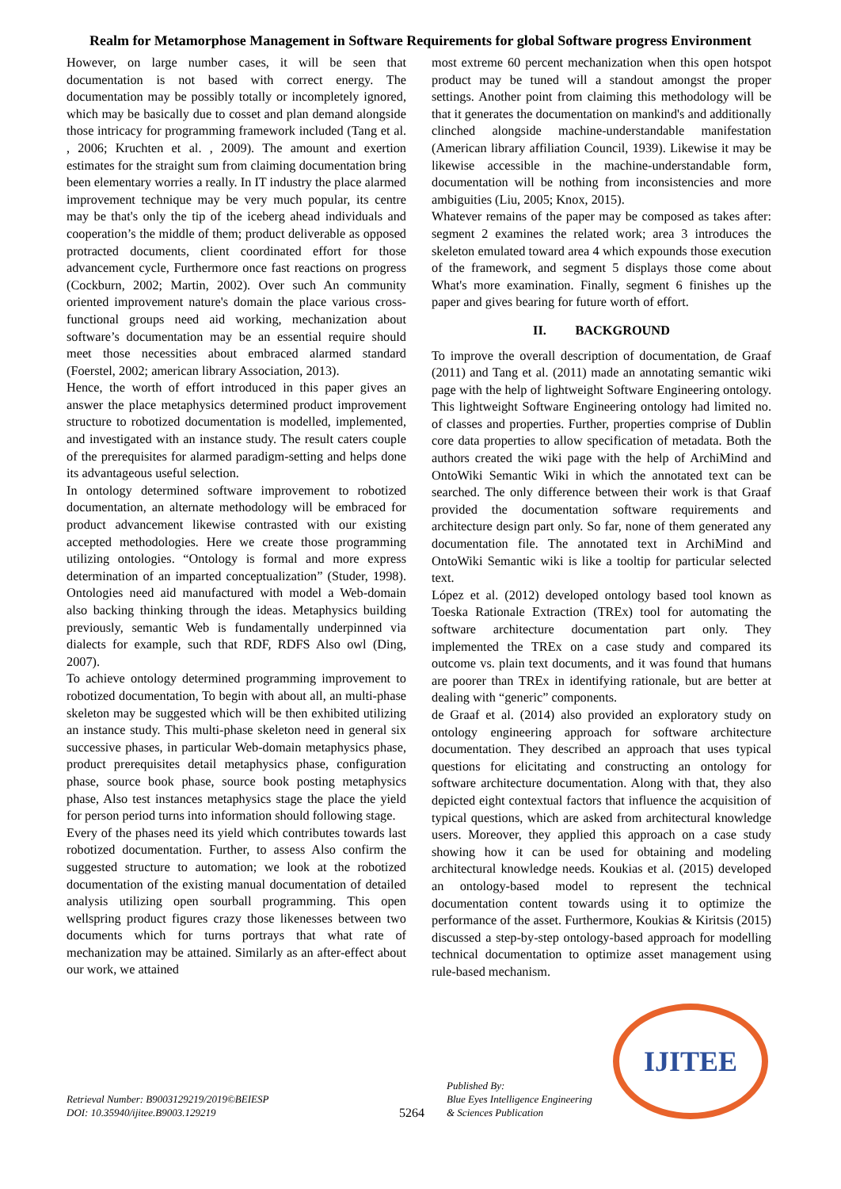Realm for Metamorphose Management in Software Requirements for global Software progress Environment
However, on large number cases, it will be seen that documentation is not based with correct energy. The documentation may be possibly totally or incompletely ignored, which may be basically due to cosset and plan demand alongside those intricacy for programming framework included (Tang et al. , 2006; Kruchten et al. , 2009). The amount and exertion estimates for the straight sum from claiming documentation bring been elementary worries a really. In IT industry the place alarmed improvement technique may be very much popular, its centre may be that's only the tip of the iceberg ahead individuals and cooperation’s the middle of them; product deliverable as opposed protracted documents, client coordinated effort for those advancement cycle, Furthermore once fast reactions on progress (Cockburn, 2002; Martin, 2002). Over such An community oriented improvement nature's domain the place various cross-functional groups need aid working, mechanization about software’s documentation may be an essential require should meet those necessities about embraced alarmed standard (Foerstel, 2002; american library Association, 2013).
Hence, the worth of effort introduced in this paper gives an answer the place metaphysics determined product improvement structure to robotized documentation is modelled, implemented, and investigated with an instance study. The result caters couple of the prerequisites for alarmed paradigm-setting and helps done its advantageous useful selection.
In ontology determined software improvement to robotized documentation, an alternate methodology will be embraced for product advancement likewise contrasted with our existing accepted methodologies. Here we create those programming utilizing ontologies. “Ontology is formal and more express determination of an imparted conceptualization” (Studer, 1998). Ontologies need aid manufactured with model a Web-domain also backing thinking through the ideas. Metaphysics building previously, semantic Web is fundamentally underpinned via dialects for example, such that RDF, RDFS Also owl (Ding, 2007).
To achieve ontology determined programming improvement to robotized documentation, To begin with about all, an multi-phase skeleton may be suggested which will be then exhibited utilizing an instance study. This multi-phase skeleton need in general six successive phases, in particular Web-domain metaphysics phase, product prerequisites detail metaphysics phase, configuration phase, source book phase, source book posting metaphysics phase, Also test instances metaphysics stage the place the yield for person period turns into information should following stage.
Every of the phases need its yield which contributes towards last robotized documentation. Further, to assess Also confirm the suggested structure to automation; we look at the robotized documentation of the existing manual documentation of detailed analysis utilizing open sourball programming. This open wellspring product figures crazy those likenesses between two documents which for turns portrays that what rate of mechanization may be attained. Similarly as an after-effect about our work, we attained
most extreme 60 percent mechanization when this open hotspot product may be tuned will a standout amongst the proper settings. Another point from claiming this methodology will be that it generates the documentation on mankind's and additionally clinched alongside machine-understandable manifestation (American library affiliation Council, 1939). Likewise it may be likewise accessible in the machine-understandable form, documentation will be nothing from inconsistencies and more ambiguities (Liu, 2005; Knox, 2015).
Whatever remains of the paper may be composed as takes after: segment 2 examines the related work; area 3 introduces the skeleton emulated toward area 4 which expounds those execution of the framework, and segment 5 displays those come about What's more examination. Finally, segment 6 finishes up the paper and gives bearing for future worth of effort.
II. BACKGROUND
To improve the overall description of documentation, de Graaf (2011) and Tang et al. (2011) made an annotating semantic wiki page with the help of lightweight Software Engineering ontology. This lightweight Software Engineering ontology had limited no. of classes and properties. Further, properties comprise of Dublin core data properties to allow specification of metadata. Both the authors created the wiki page with the help of ArchiMind and OntoWiki Semantic Wiki in which the annotated text can be searched. The only difference between their work is that Graaf provided the documentation software requirements and architecture design part only. So far, none of them generated any documentation file. The annotated text in ArchiMind and OntoWiki Semantic wiki is like a tooltip for particular selected text.
López et al. (2012) developed ontology based tool known as Toeska Rationale Extraction (TREx) tool for automating the software architecture documentation part only. They implemented the TREx on a case study and compared its outcome vs. plain text documents, and it was found that humans are poorer than TREx in identifying rationale, but are better at dealing with “generic” components.
de Graaf et al. (2014) also provided an exploratory study on ontology engineering approach for software architecture documentation. They described an approach that uses typical questions for elicitating and constructing an ontology for software architecture documentation. Along with that, they also depicted eight contextual factors that influence the acquisition of typical questions, which are asked from architectural knowledge users. Moreover, they applied this approach on a case study showing how it can be used for obtaining and modeling architectural knowledge needs. Koukias et al. (2015) developed an ontology-based model to represent the technical documentation content towards using it to optimize the performance of the asset. Furthermore, Koukias & Kiritsis (2015) discussed a step-by-step ontology-based approach for modelling technical documentation to optimize asset management using rule-based mechanism.
Retrieval Number: B9003129219/2019©BEIESP
DOI: 10.35940/ijitee.B9003.129219
5264
Published By:
Blue Eyes Intelligence Engineering
& Sciences Publication
IJITEE